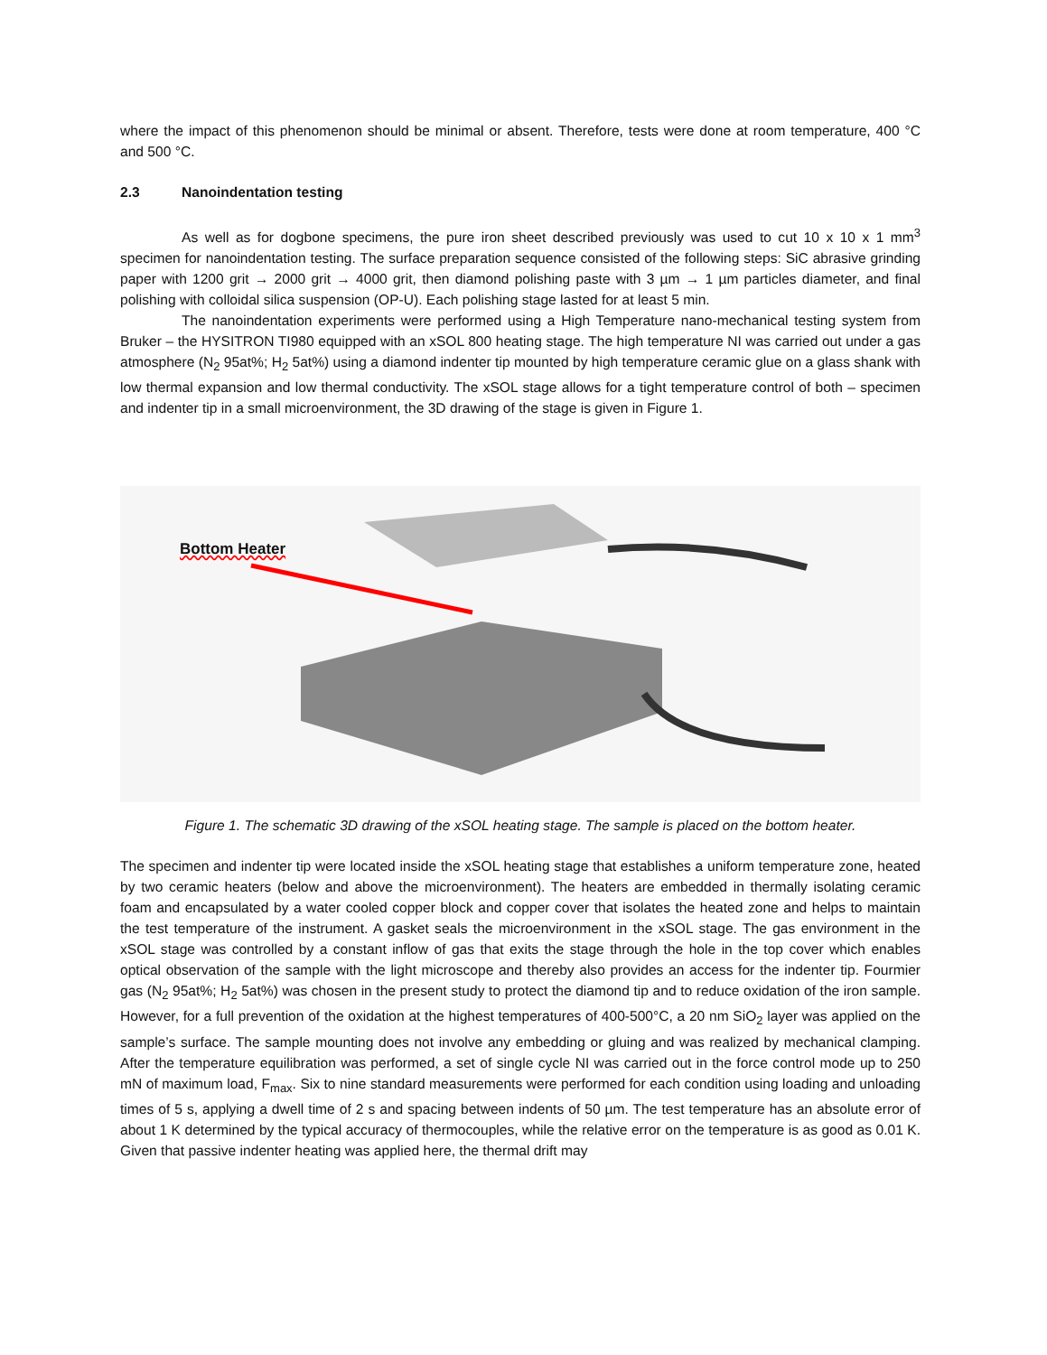where the impact of this phenomenon should be minimal or absent. Therefore, tests were done at room temperature, 400 °C and 500 °C.
2.3 Nanoindentation testing
As well as for dogbone specimens, the pure iron sheet described previously was used to cut 10 x 10 x 1 mm<sup>3</sup> specimen for nanoindentation testing. The surface preparation sequence consisted of the following steps: SiC abrasive grinding paper with 1200 grit → 2000 grit → 4000 grit, then diamond polishing paste with 3 µm → 1 µm particles diameter, and final polishing with colloidal silica suspension (OP-U). Each polishing stage lasted for at least 5 min.
The nanoindentation experiments were performed using a High Temperature nano-mechanical testing system from Bruker – the HYSITRON TI980 equipped with an xSOL 800 heating stage. The high temperature NI was carried out under a gas atmosphere (N<sub>2</sub> 95at%; H<sub>2</sub> 5at%) using a diamond indenter tip mounted by high temperature ceramic glue on a glass shank with low thermal expansion and low thermal conductivity. The xSOL stage allows for a tight temperature control of both – specimen and indenter tip in a small microenvironment, the 3D drawing of the stage is given in Figure 1.
Bottom Heater
Figure 1. The schematic 3D drawing of the xSOL heating stage. The sample is placed on the bottom heater.
The specimen and indenter tip were located inside the xSOL heating stage that establishes a uniform temperature zone, heated by two ceramic heaters (below and above the microenvironment). The heaters are embedded in thermally isolating ceramic foam and encapsulated by a water cooled copper block and copper cover that isolates the heated zone and helps to maintain the test temperature of the instrument. A gasket seals the microenvironment in the xSOL stage. The gas environment in the xSOL stage was controlled by a constant inflow of gas that exits the stage through the hole in the top cover which enables optical observation of the sample with the light microscope and thereby also provides an access for the indenter tip. Fourmier gas (N<sub>2</sub> 95at%; H<sub>2</sub> 5at%) was chosen in the present study to protect the diamond tip and to reduce oxidation of the iron sample. However, for a full prevention of the oxidation at the highest temperatures of 400-500°C, a 20 nm SiO<sub>2</sub> layer was applied on the sample’s surface. The sample mounting does not involve any embedding or gluing and was realized by mechanical clamping. After the temperature equilibration was performed, a set of single cycle NI was carried out in the force control mode up to 250 mN of maximum load, F<sub>max</sub>. Six to nine standard measurements were performed for each condition using loading and unloading times of 5 s, applying a dwell time of 2 s and spacing between indents of 50 µm. The test temperature has an absolute error of about 1 K determined by the typical accuracy of thermocouples, while the relative error on the temperature is as good as 0.01 K. Given that passive indenter heating was applied here, the thermal drift may